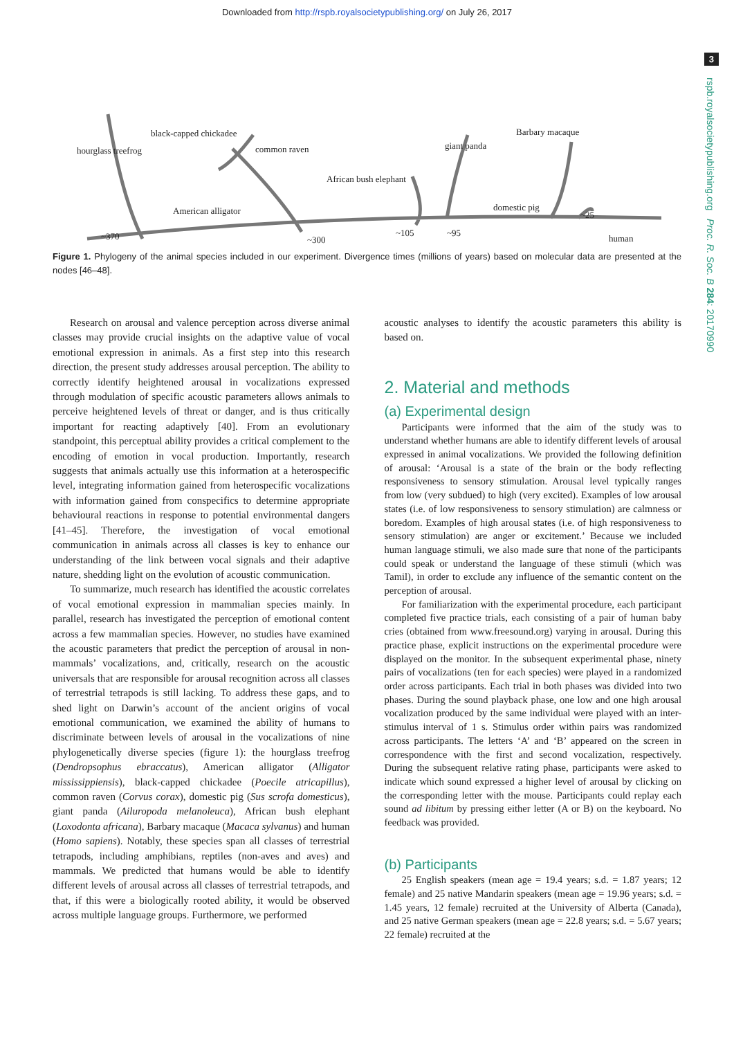Downloaded from http://rspb.royalsocietypublishing.org/ on July 26, 2017
3
rspb.royalsocietypublishing.org Proc. R. Soc. B 284: 20170990
hourglass treefrog
black-capped chickadee
common raven
African bush elephant
giant panda
Barbary macaque
domestic pig
American alligator
~370 ~300
~105 ~95
~25
human
Figure 1. Phylogeny of the animal species included in our experiment. Divergence times (millions of years) based on molecular data are presented at the nodes [46–48].
Research on arousal and valence perception across diverse animal classes may provide crucial insights on the adaptive value of vocal emotional expression in animals. As a first step into this research direction, the present study addresses arousal perception. The ability to correctly identify heightened arousal in vocalizations expressed through modulation of specific acoustic parameters allows animals to perceive heightened levels of threat or danger, and is thus critically important for reacting adaptively [40]. From an evolutionary standpoint, this perceptual ability provides a critical complement to the encoding of emotion in vocal production. Importantly, research suggests that animals actually use this information at a heterospecific level, integrating information gained from heterospecific vocalizations with information gained from conspecifics to determine appropriate behavioural reactions in response to potential environmental dangers [41–45]. Therefore, the investigation of vocal emotional communication in animals across all classes is key to enhance our understanding of the link between vocal signals and their adaptive nature, shedding light on the evolution of acoustic communication.
To summarize, much research has identified the acoustic correlates of vocal emotional expression in mammalian species mainly. In parallel, research has investigated the perception of emotional content across a few mammalian species. However, no studies have examined the acoustic parameters that predict the perception of arousal in non-mammals’ vocalizations, and, critically, research on the acoustic universals that are responsible for arousal recognition across all classes of terrestrial tetrapods is still lacking. To address these gaps, and to shed light on Darwin’s account of the ancient origins of vocal emotional communication, we examined the ability of humans to discriminate between levels of arousal in the vocalizations of nine phylogenetically diverse species (figure 1): the hourglass treefrog (Dendropsophus ebraccatus), American alligator (Alligator mississippiensis), black-capped chickadee (Poecile atricapillus), common raven (Corvus corax), domestic pig (Sus scrofa domesticus), giant panda (Ailuropoda melanoleuca), African bush elephant (Loxodonta africana), Barbary macaque (Macaca sylvanus) and human (Homo sapiens). Notably, these species span all classes of terrestrial tetrapods, including amphibians, reptiles (non-aves and aves) and mammals. We predicted that humans would be able to identify different levels of arousal across all classes of terrestrial tetrapods, and that, if this were a biologically rooted ability, it would be observed across multiple language groups. Furthermore, we performed
acoustic analyses to identify the acoustic parameters this ability is based on.
2. Material and methods
(a) Experimental design
Participants were informed that the aim of the study was to understand whether humans are able to identify different levels of arousal expressed in animal vocalizations. We provided the following definition of arousal: ‘Arousal is a state of the brain or the body reflecting responsiveness to sensory stimulation. Arousal level typically ranges from low (very subdued) to high (very excited). Examples of low arousal states (i.e. of low responsiveness to sensory stimulation) are calmness or boredom. Examples of high arousal states (i.e. of high responsiveness to sensory stimulation) are anger or excitement.’ Because we included human language stimuli, we also made sure that none of the participants could speak or understand the language of these stimuli (which was Tamil), in order to exclude any influence of the semantic content on the perception of arousal.
For familiarization with the experimental procedure, each participant completed five practice trials, each consisting of a pair of human baby cries (obtained from www.freesound.org) varying in arousal. During this practice phase, explicit instructions on the experimental procedure were displayed on the monitor. In the subsequent experimental phase, ninety pairs of vocalizations (ten for each species) were played in a randomized order across participants. Each trial in both phases was divided into two phases. During the sound playback phase, one low and one high arousal vocalization produced by the same individual were played with an inter-stimulus interval of 1 s. Stimulus order within pairs was randomized across participants. The letters ‘A’ and ‘B’ appeared on the screen in correspondence with the first and second vocalization, respectively. During the subsequent relative rating phase, participants were asked to indicate which sound expressed a higher level of arousal by clicking on the corresponding letter with the mouse. Participants could replay each sound ad libitum by pressing either letter (A or B) on the keyboard. No feedback was provided.
(b) Participants
25 English speakers (mean age = 19.4 years; s.d. = 1.87 years; 12 female) and 25 native Mandarin speakers (mean age = 19.96 years; s.d. = 1.45 years, 12 female) recruited at the University of Alberta (Canada), and 25 native German speakers (mean age = 22.8 years; s.d. = 5.67 years; 22 female) recruited at the